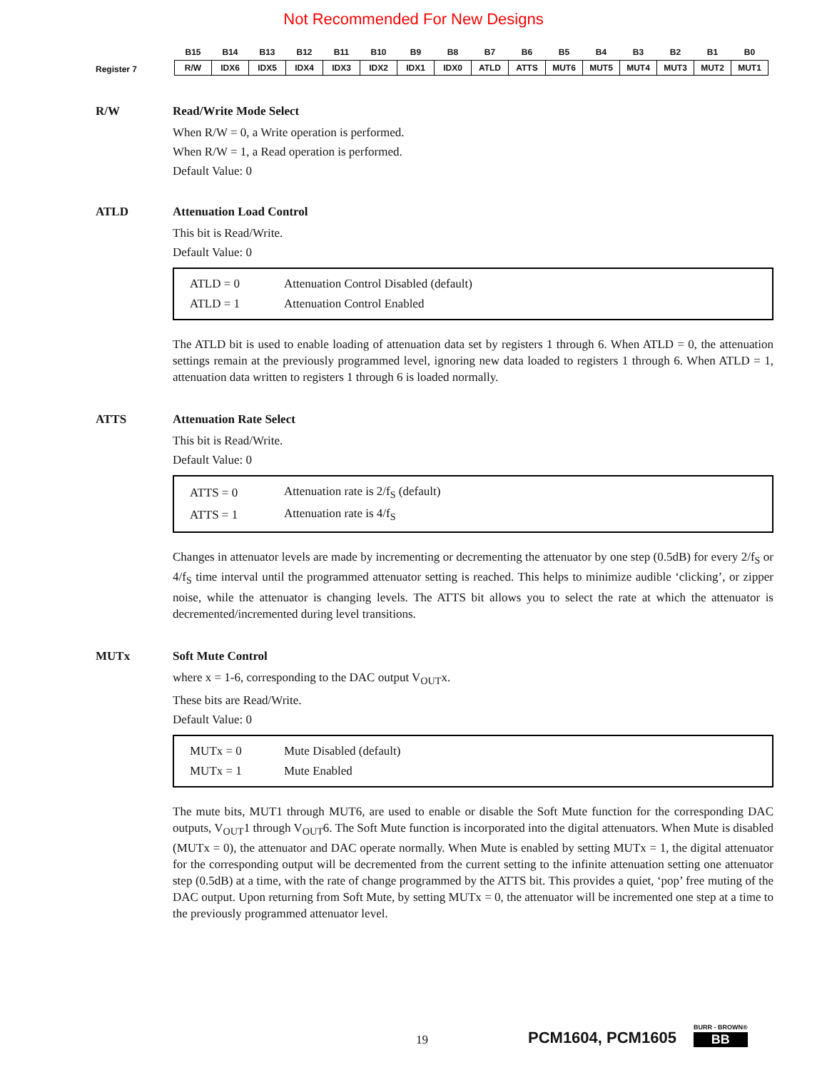Not Recommended For New Designs
Register 7
| B15 | B14 | B13 | B12 | B11 | B10 | B9 | B8 | B7 | B6 | B5 | B4 | B3 | B2 | B1 | B0 |
| --- | --- | --- | --- | --- | --- | --- | --- | --- | --- | --- | --- | --- | --- | --- | --- |
| R/W | IDX6 | IDX5 | IDX4 | IDX3 | IDX2 | IDX1 | IDX0 | ATLD | ATTS | MUT6 | MUT5 | MUT4 | MUT3 | MUT2 | MUT1 |
R/W Read/Write Mode Select
When R/W = 0, a Write operation is performed.
When R/W = 1, a Read operation is performed.
Default Value: 0
ATLD Attenuation Load Control
This bit is Read/Write.
Default Value: 0
| ATLD = 0 | Attenuation Control Disabled (default) |
| ATLD = 1 | Attenuation Control Enabled |
The ATLD bit is used to enable loading of attenuation data set by registers 1 through 6. When ATLD = 0, the attenuation settings remain at the previously programmed level, ignoring new data loaded to registers 1 through 6. When ATLD = 1, attenuation data written to registers 1 through 6 is loaded normally.
ATTS Attenuation Rate Select
This bit is Read/Write.
Default Value: 0
| ATTS = 0 | Attenuation rate is 2/f<sub>S</sub> (default) |
| ATTS = 1 | Attenuation rate is 4/f<sub>S</sub> |
Changes in attenuator levels are made by incrementing or decrementing the attenuator by one step (0.5dB) for every 2/f<sub>S</sub> or 4/f<sub>S</sub> time interval until the programmed attenuator setting is reached. This helps to minimize audible ‘clicking’, or zipper noise, while the attenuator is changing levels. The ATTS bit allows you to select the rate at which the attenuator is decremented/incremented during level transitions.
MUTx Soft Mute Control
where x = 1-6, corresponding to the DAC output V<sub>OUT</sub>x.
These bits are Read/Write.
Default Value: 0
| MUTx = 0 | Mute Disabled (default) |
| MUTx = 1 | Mute Enabled |
The mute bits, MUT1 through MUT6, are used to enable or disable the Soft Mute function for the corresponding DAC outputs, V<sub>OUT</sub>1 through V<sub>OUT</sub>6. The Soft Mute function is incorporated into the digital attenuators. When Mute is disabled (MUTx = 0), the attenuator and DAC operate normally. When Mute is enabled by setting MUTx = 1, the digital attenuator for the corresponding output will be decremented from the current setting to the infinite attenuation setting one attenuator step (0.5dB) at a time, with the rate of change programmed by the ATTS bit. This provides a quiet, ‘pop’ free muting of the DAC output. Upon returning from Soft Mute, by setting MUTx = 0, the attenuator will be incremented one step at a time to the previously programmed attenuator level.
19
PCM1604, PCM1605
BURR - BROWN®
BB